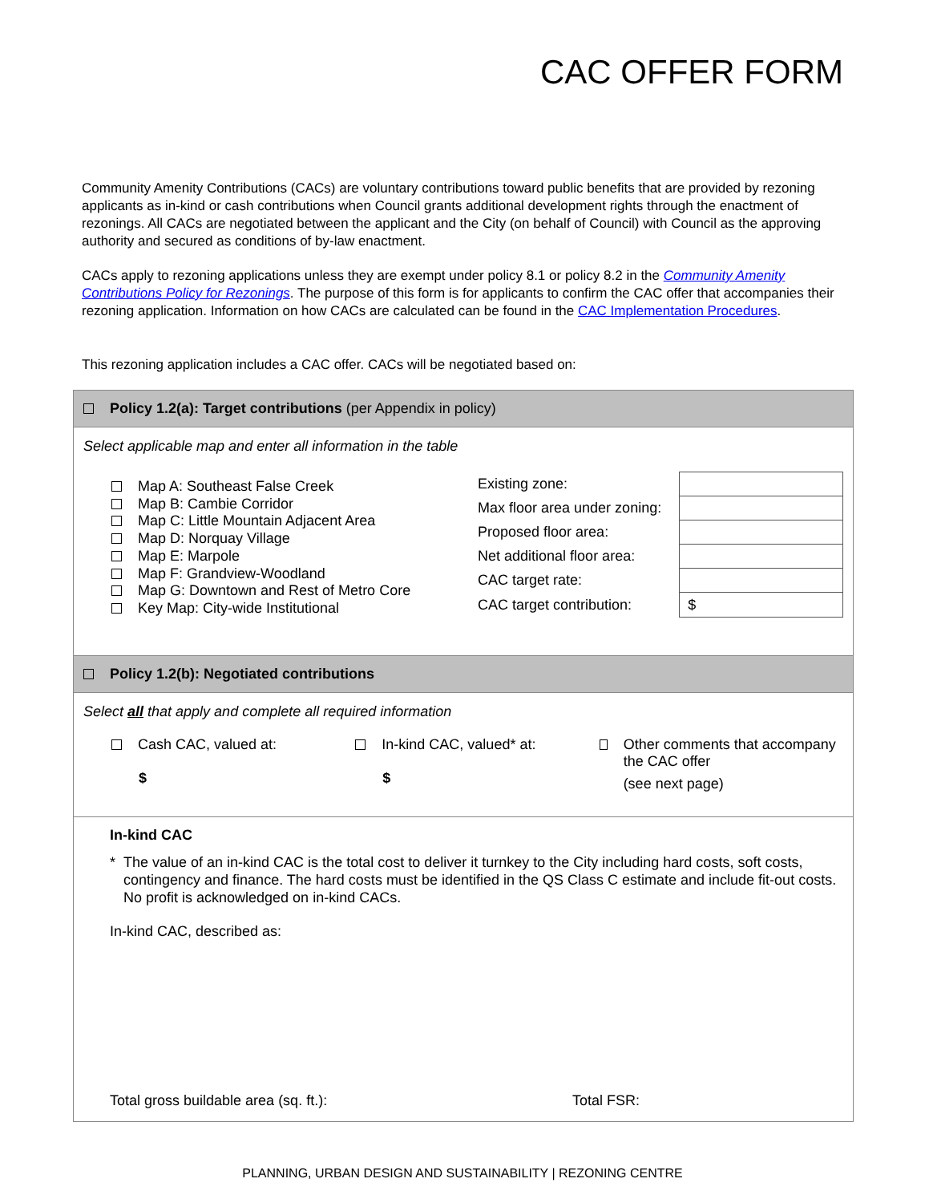CAC OFFER FORM
Community Amenity Contributions (CACs) are voluntary contributions toward public benefits that are provided by rezoning applicants as in-kind or cash contributions when Council grants additional development rights through the enactment of rezonings. All CACs are negotiated between the applicant and the City (on behalf of Council) with Council as the approving authority and secured as conditions of by-law enactment.
CACs apply to rezoning applications unless they are exempt under policy 8.1 or policy 8.2 in the Community Amenity Contributions Policy for Rezonings. The purpose of this form is for applicants to confirm the CAC offer that accompanies their rezoning application. Information on how CACs are calculated can be found in the CAC Implementation Procedures.
This rezoning application includes a CAC offer. CACs will be negotiated based on:
Policy 1.2(a): Target contributions (per Appendix in policy)
Select applicable map and enter all information in the table
Map A: Southeast False Creek
Map B: Cambie Corridor
Map C: Little Mountain Adjacent Area
Map D: Norquay Village
Map E: Marpole
Map F: Grandview-Woodland
Map G: Downtown and Rest of Metro Core
Key Map: City-wide Institutional
| Existing zone: | |
| Max floor area under zoning: | |
| Proposed floor area: | |
| Net additional floor area: | |
| CAC target rate: | |
| CAC target contribution: | $ |
Policy 1.2(b): Negotiated contributions
Select all that apply and complete all required information
Cash CAC, valued at:
$
In-kind CAC, valued* at:
$
Other comments that accompany the CAC offer
(see next page)
In-kind CAC
* The value of an in-kind CAC is the total cost to deliver it turnkey to the City including hard costs, soft costs, contingency and finance. The hard costs must be identified in the QS Class C estimate and include fit-out costs. No profit is acknowledged on in-kind CACs.
In-kind CAC, described as:
Total gross buildable area (sq. ft.): Total FSR:
PLANNING, URBAN DESIGN AND SUSTAINABILITY | REZONING CENTRE